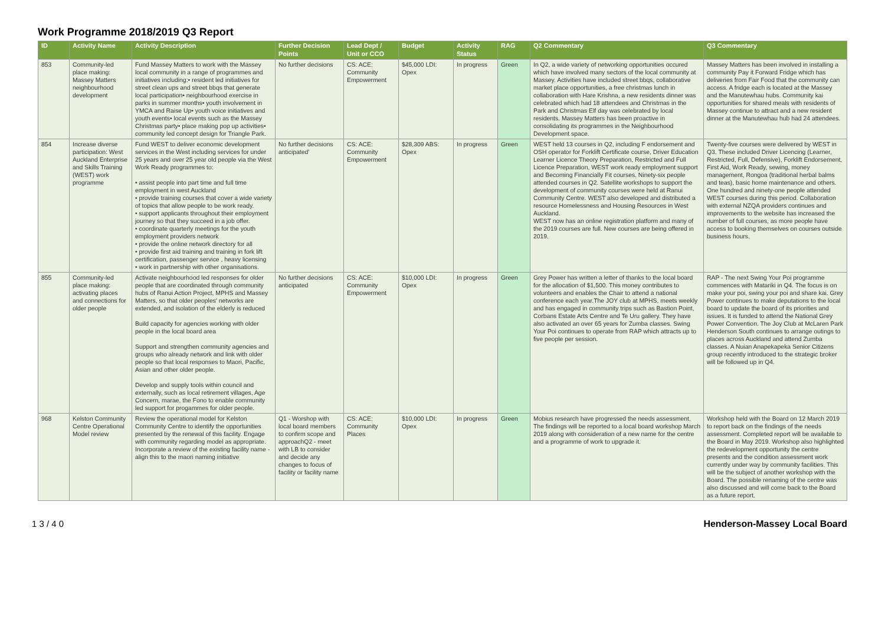Work Programme 2018/2019 Q3 Report
| ID | Activity Name | Activity Description | Further Decision Points | Lead Dept / Unit or CCO | Budget | Activity Status | RAG | Q2 Commentary | Q3 Commentary |
| --- | --- | --- | --- | --- | --- | --- | --- | --- | --- |
| 853 | Community-led place making: Massey Matters neighbourhood development | Fund Massey Matters to work with the Massey local community in a range of programmes and initiatives including:• resident led initiatives for street clean ups and street bbqs that generate local participation• neighbourhood exercise in parks in summer months• youth involvement in YMCA and Raise Up• youth voice initiatives and youth events• local events such as the Massey Christmas party• place making pop up activities• community led concept design for Triangle Park. | No further decisions | CS: ACE: Community Empowerment | $45,000 LDI: Opex | In progress | Green | In Q2, a wide variety of networking opportunities occured which have involved many sectors of the local community at Massey. Activities have included street bbqs, collaborative market place opportunities, a free christmas lunch in collaboration with Hare Krishna, a new residents dinner was celebrated which had 18 attendees and Christmas in the Park and Christmas Elf day was celebrated by local residents. Massey Matters has been proactive in consolidating its programmes in the Neighbourhood Development space. | Massey Matters has been involved in installing a community Pay it Forward Fridge which has deliveries from Fair Food that the community can access. A fridge each is located at the Massey and the Manutewhau hubs. Community kai opportunities for shared meals with residents of Massey continue to attract and a new resident dinner at the Manutewhau hub had 24 attendees. |
| 854 | Increase diverse participation: West Auckland Enterprise and Skills Training (WEST) work programme | Fund WEST to deliver economic development services in the West including services for under 25 years and over 25 year old people via the West Work Ready programmes to: • assist people into part time and full time employment in west Auckland • provide training courses that cover a wide variety of topics that allow people to be work ready. • support applicants throughout their employment journey so that they succeed in a job offer. • coordinate quarterly meetings for the youth employment providers network • provide the online network directory for all • provide first aid training and training in fork lift certification, passenger service , heavy licensing • work in partnership with other organisations. | No further decisions anticipated' | CS: ACE: Community Empowerment | $28,309 ABS: Opex | In progress | Green | WEST held 13 courses in Q2, including F endorsement and OSH operator for Forklift Certificate course, Driver Education Learner Licence Theory Preparation, Restricted and Full Licence Preparation, WEST work ready employment support and Becoming Financially Fit courses. Ninety-six people attended courses in Q2. Satellite workshops to support the development of community courses were held at Ranui Community Centre. WEST also developed and distributed a resource Homelessness and Housing Resources in West Auckland. WEST now has an online registration platform and many of the 2019 courses are full. New courses are being offered in 2019. | Twenty-five courses were delivered by WEST in Q3. These included Driver Licencing (Learner, Restricted, Full, Defensive), Forklift Endorsement, First Aid, Work Ready, sewing, money management, Rongoa (traditional herbal balms and teas), basic home maintenance and others. One hundred and ninety-one people attended WEST courses during this period. Collaboration with external NZQA providers continues and improvements to the website has increased the number of full courses, as more people have access to booking themselves on courses outside business hours. |
| 855 | Community-led place making: activating places and connections for older people | Activate neighbourhood led responses for older people that are coordinated through community hubs of Ranui Action Project, MPHS and Massey Matters, so that older peoples' networks are extended, and isolation of the elderly is reduced Build capacity for agencies working with older people in the local board area Support and strengthen community agencies and groups who already network and link with older people so that local responses to Maori, Pacific, Asian and other older people. Develop and supply tools within council and externally, such as local retirement villages, Age Concern, marae, the Fono to enable community led support for progammes for older people. | No further decisions anticipated | CS: ACE: Community Empowerment | $10,000 LDI: Opex | In progress | Green | Grey Power has written a letter of thanks to the local board for the allocation of $1,500. This money contributes to volunteers and enables the Chair to attend a national conference each year.The JOY club at MPHS, meets weekly and has engaged in community trips such as Bastion Point, Corbans Estate Arts Centre and Te Uru gallery. They have also activated an over 65 years for Zumba classes. Swing Your Poi continues to operate from RAP which attracts up to five people per session. | RAP - The next Swing Your Poi programme commences with Matariki in Q4. The focus is on make your poi, swing your poi and share kai. Grey Power continues to make deputations to the local board to update the board of its priorities and issues. It is funded to attend the National Grey Power Convention. The Joy Club at McLaren Park Henderson South continues to arrange outings to places across Auckland and attend Zumba classes. A Nuian Anapekapeka Senior Citizens group recently introduced to the strategic broker will be followed up in Q4. |
| 968 | Kelston Community Centre Operational Model review | Review the operational model for Kelston Community Centre to identify the opportunities presented by the renewal of this facility. Engage with community regarding model as appropriate. Incorporate a review of the existing facility name - align this to the maori naming initiative | Q1 - Worshop with local board members to confirm scope and approachQ2 - meet with LB to consider and decide any changes to focus of facility or facility name | CS: ACE: Community Places | $10,000 LDI: Opex | In progress | Green | Mobius research have progressed the needs assessment. The findings will be reported to a local board workshop March 2019 along with consideration of a new name for the centre and a programme of work to upgrade it. | Workshop held with the Board on 12 March 2019 to report back on the findings of the needs assessment. Completed report will be available to the Board in May 2019. Workshop also highlighted the redevelopment opportunity the centre presents and the condition assessment work currently under way by community facilities. This will be the subject of another workshop with the Board. The possible renaming of the centre was also discussed and will come back to the Board as a future report. |
1 3 / 4 0 Henderson-Massey Local Board